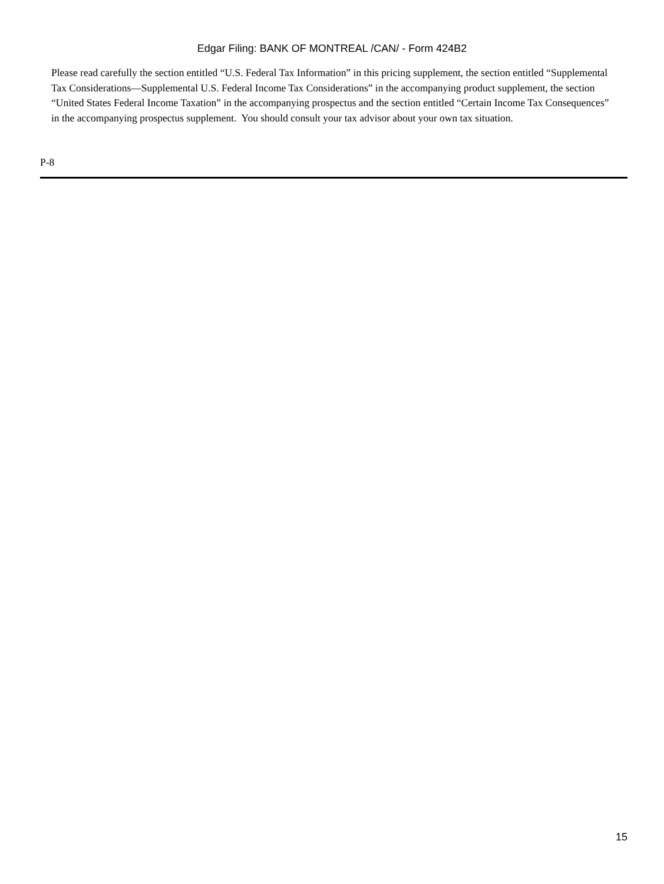Edgar Filing: BANK OF MONTREAL /CAN/ - Form 424B2
Please read carefully the section entitled “U.S. Federal Tax Information” in this pricing supplement, the section entitled “Supplemental Tax Considerations—Supplemental U.S. Federal Income Tax Considerations” in the accompanying product supplement, the section “United States Federal Income Taxation” in the accompanying prospectus and the section entitled “Certain Income Tax Consequences” in the accompanying prospectus supplement. You should consult your tax advisor about your own tax situation.
P-8
15